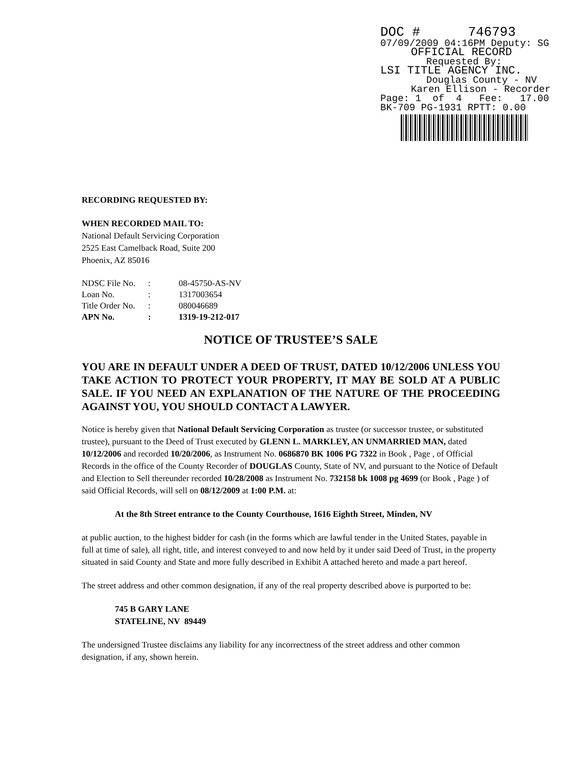DOC # 746793
07/09/2009 04:16PM Deputy: SG
OFFICIAL RECORD
Requested By:
LSI TITLE AGENCY INC.
Douglas County - NV
Karen Ellison - Recorder
Page: 1 of 4 Fee: 17.00
BK-709 PG-1931 RPTT: 0.00
RECORDING REQUESTED BY:
WHEN RECORDED MAIL TO:
National Default Servicing Corporation
2525 East Camelback Road, Suite 200
Phoenix, AZ 85016
| NDSC File No. | : | 08-45750-AS-NV |
| Loan No. | : | 1317003654 |
| Title Order No. | : | 080046689 |
| APN No. | : | 1319-19-212-017 |
NOTICE OF TRUSTEE’S SALE
YOU ARE IN DEFAULT UNDER A DEED OF TRUST, DATED 10/12/2006 UNLESS YOU TAKE ACTION TO PROTECT YOUR PROPERTY, IT MAY BE SOLD AT A PUBLIC SALE. IF YOU NEED AN EXPLANATION OF THE NATURE OF THE PROCEEDING AGAINST YOU, YOU SHOULD CONTACT A LAWYER.
Notice is hereby given that National Default Servicing Corporation as trustee (or successor trustee, or substituted trustee), pursuant to the Deed of Trust executed by GLENN L. MARKLEY, AN UNMARRIED MAN, dated 10/12/2006 and recorded 10/20/2006, as Instrument No. 0686870 BK 1006 PG 7322 in Book , Page , of Official Records in the office of the County Recorder of DOUGLAS County, State of NV, and pursuant to the Notice of Default and Election to Sell thereunder recorded 10/28/2008 as Instrument No. 732158 bk 1008 pg 4699 (or Book , Page ) of said Official Records, will sell on 08/12/2009 at 1:00 P.M. at:
At the 8th Street entrance to the County Courthouse, 1616 Eighth Street, Minden, NV
at public auction, to the highest bidder for cash (in the forms which are lawful tender in the United States, payable in full at time of sale), all right, title, and interest conveyed to and now held by it under said Deed of Trust, in the property situated in said County and State and more fully described in Exhibit A attached hereto and made a part hereof.
The street address and other common designation, if any of the real property described above is purported to be:
745 B GARY LANE
STATELINE, NV 89449
The undersigned Trustee disclaims any liability for any incorrectness of the street address and other common designation, if any, shown herein.